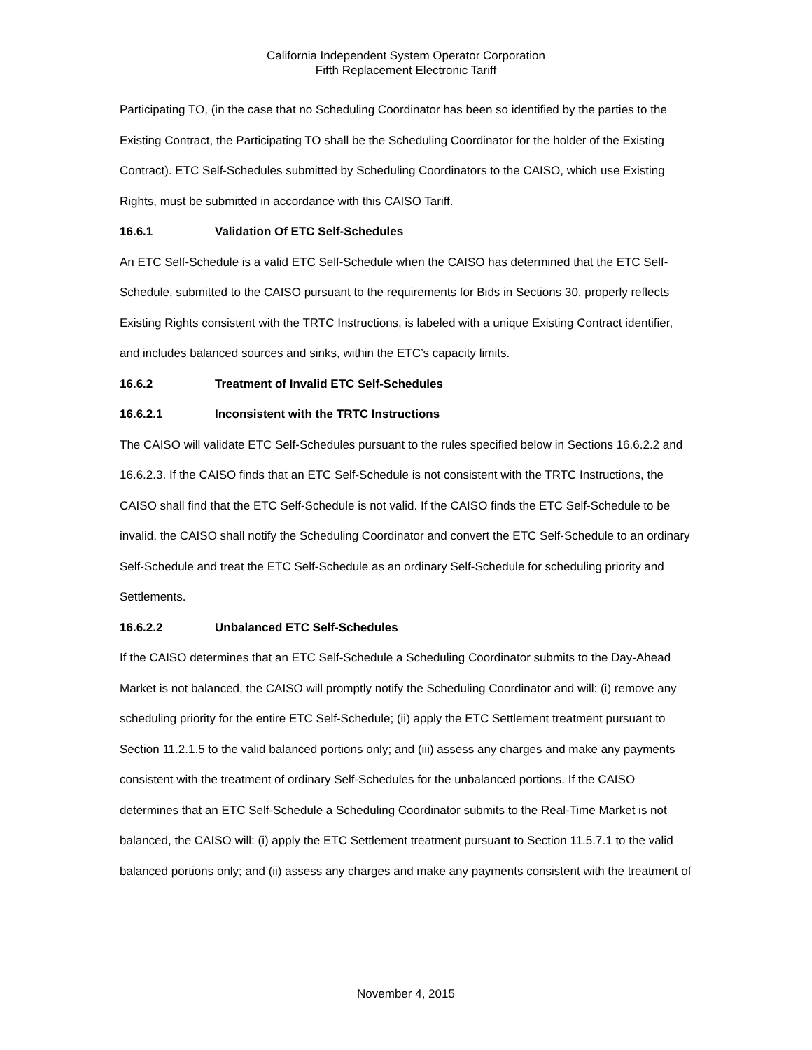California Independent System Operator Corporation
Fifth Replacement Electronic Tariff
Participating TO, (in the case that no Scheduling Coordinator has been so identified by the parties to the Existing Contract, the Participating TO shall be the Scheduling Coordinator for the holder of the Existing Contract). ETC Self-Schedules submitted by Scheduling Coordinators to the CAISO, which use Existing Rights, must be submitted in accordance with this CAISO Tariff.
16.6.1 Validation Of ETC Self-Schedules
An ETC Self-Schedule is a valid ETC Self-Schedule when the CAISO has determined that the ETC Self-Schedule, submitted to the CAISO pursuant to the requirements for Bids in Sections 30, properly reflects Existing Rights consistent with the TRTC Instructions, is labeled with a unique Existing Contract identifier, and includes balanced sources and sinks, within the ETC’s capacity limits.
16.6.2 Treatment of Invalid ETC Self-Schedules
16.6.2.1 Inconsistent with the TRTC Instructions
The CAISO will validate ETC Self-Schedules pursuant to the rules specified below in Sections 16.6.2.2 and 16.6.2.3. If the CAISO finds that an ETC Self-Schedule is not consistent with the TRTC Instructions, the CAISO shall find that the ETC Self-Schedule is not valid. If the CAISO finds the ETC Self-Schedule to be invalid, the CAISO shall notify the Scheduling Coordinator and convert the ETC Self-Schedule to an ordinary Self-Schedule and treat the ETC Self-Schedule as an ordinary Self-Schedule for scheduling priority and Settlements.
16.6.2.2 Unbalanced ETC Self-Schedules
If the CAISO determines that an ETC Self-Schedule a Scheduling Coordinator submits to the Day-Ahead Market is not balanced, the CAISO will promptly notify the Scheduling Coordinator and will: (i) remove any scheduling priority for the entire ETC Self-Schedule; (ii) apply the ETC Settlement treatment pursuant to Section 11.2.1.5 to the valid balanced portions only; and (iii) assess any charges and make any payments consistent with the treatment of ordinary Self-Schedules for the unbalanced portions. If the CAISO determines that an ETC Self-Schedule a Scheduling Coordinator submits to the Real-Time Market is not balanced, the CAISO will: (i) apply the ETC Settlement treatment pursuant to Section 11.5.7.1 to the valid balanced portions only; and (ii) assess any charges and make any payments consistent with the treatment of
November 4, 2015